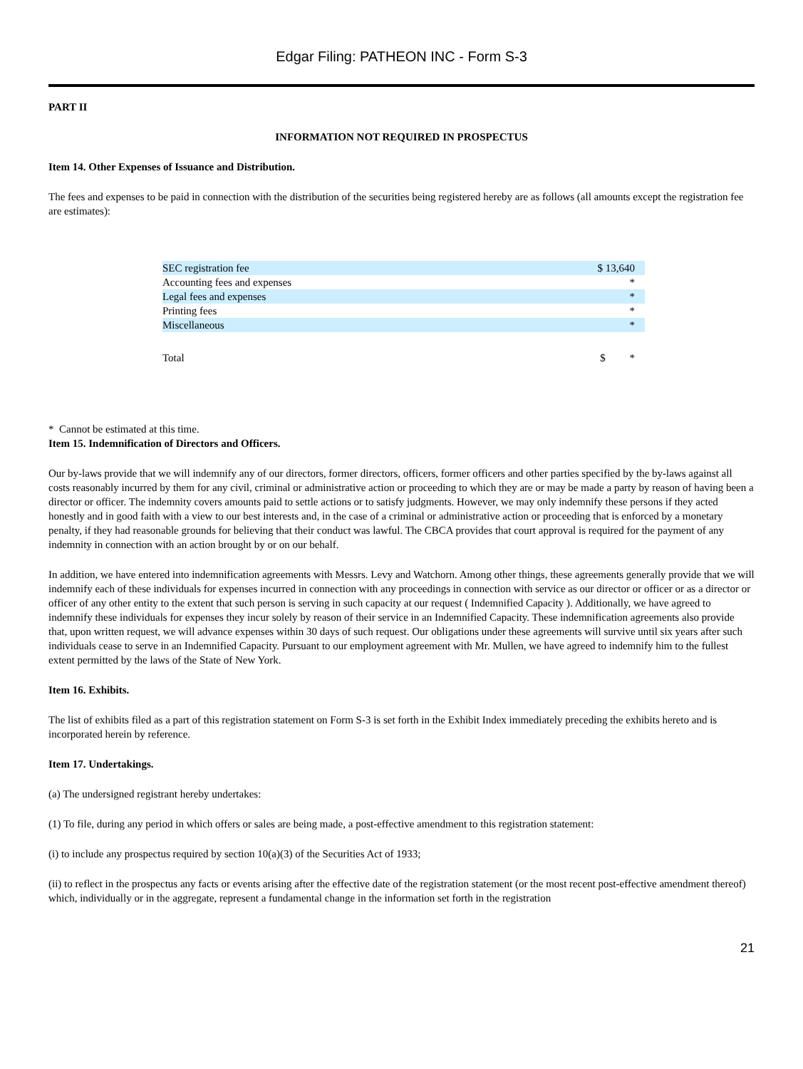Edgar Filing: PATHEON INC - Form S-3
PART II
INFORMATION NOT REQUIRED IN PROSPECTUS
Item 14. Other Expenses of Issuance and Distribution.
The fees and expenses to be paid in connection with the distribution of the securities being registered hereby are as follows (all amounts except the registration fee are estimates):
| SEC registration fee | $ 13,640 |
| Accounting fees and expenses | * |
| Legal fees and expenses | * |
| Printing fees | * |
| Miscellaneous | * |
| Total | $ * |
* Cannot be estimated at this time.
Item 15. Indemnification of Directors and Officers.
Our by-laws provide that we will indemnify any of our directors, former directors, officers, former officers and other parties specified by the by-laws against all costs reasonably incurred by them for any civil, criminal or administrative action or proceeding to which they are or may be made a party by reason of having been a director or officer. The indemnity covers amounts paid to settle actions or to satisfy judgments. However, we may only indemnify these persons if they acted honestly and in good faith with a view to our best interests and, in the case of a criminal or administrative action or proceeding that is enforced by a monetary penalty, if they had reasonable grounds for believing that their conduct was lawful. The CBCA provides that court approval is required for the payment of any indemnity in connection with an action brought by or on our behalf.
In addition, we have entered into indemnification agreements with Messrs. Levy and Watchorn. Among other things, these agreements generally provide that we will indemnify each of these individuals for expenses incurred in connection with any proceedings in connection with service as our director or officer or as a director or officer of any other entity to the extent that such person is serving in such capacity at our request ( Indemnified Capacity ). Additionally, we have agreed to indemnify these individuals for expenses they incur solely by reason of their service in an Indemnified Capacity. These indemnification agreements also provide that, upon written request, we will advance expenses within 30 days of such request. Our obligations under these agreements will survive until six years after such individuals cease to serve in an Indemnified Capacity. Pursuant to our employment agreement with Mr. Mullen, we have agreed to indemnify him to the fullest extent permitted by the laws of the State of New York.
Item 16. Exhibits.
The list of exhibits filed as a part of this registration statement on Form S-3 is set forth in the Exhibit Index immediately preceding the exhibits hereto and is incorporated herein by reference.
Item 17. Undertakings.
(a) The undersigned registrant hereby undertakes:
(1) To file, during any period in which offers or sales are being made, a post-effective amendment to this registration statement:
(i) to include any prospectus required by section 10(a)(3) of the Securities Act of 1933;
(ii) to reflect in the prospectus any facts or events arising after the effective date of the registration statement (or the most recent post-effective amendment thereof) which, individually or in the aggregate, represent a fundamental change in the information set forth in the registration
21